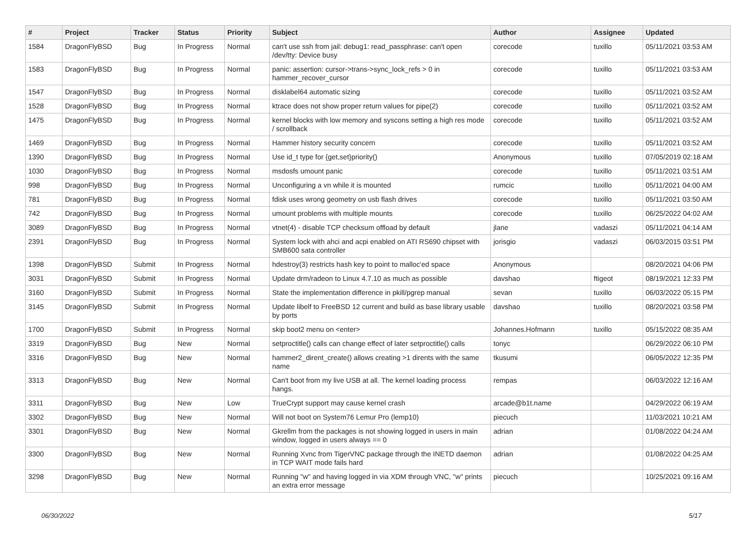| # | Project | Tracker | Status | Priority | Subject | Author | Assignee | Updated |
| --- | --- | --- | --- | --- | --- | --- | --- | --- |
| 1584 | DragonFlyBSD | Bug | In Progress | Normal | can't use ssh from jail: debug1: read_passphrase: can't open /dev/tty: Device busy | corecode | tuxillo | 05/11/2021 03:53 AM |
| 1583 | DragonFlyBSD | Bug | In Progress | Normal | panic: assertion: cursor->trans->sync_lock_refs > 0 in hammer_recover_cursor | corecode | tuxillo | 05/11/2021 03:53 AM |
| 1547 | DragonFlyBSD | Bug | In Progress | Normal | disklabel64 automatic sizing | corecode | tuxillo | 05/11/2021 03:52 AM |
| 1528 | DragonFlyBSD | Bug | In Progress | Normal | ktrace does not show proper return values for pipe(2) | corecode | tuxillo | 05/11/2021 03:52 AM |
| 1475 | DragonFlyBSD | Bug | In Progress | Normal | kernel blocks with low memory and syscons setting a high res mode / scrollback | corecode | tuxillo | 05/11/2021 03:52 AM |
| 1469 | DragonFlyBSD | Bug | In Progress | Normal | Hammer history security concern | corecode | tuxillo | 05/11/2021 03:52 AM |
| 1390 | DragonFlyBSD | Bug | In Progress | Normal | Use id_t type for {get,set}priority() | Anonymous | tuxillo | 07/05/2019 02:18 AM |
| 1030 | DragonFlyBSD | Bug | In Progress | Normal | msdosfs umount panic | corecode | tuxillo | 05/11/2021 03:51 AM |
| 998 | DragonFlyBSD | Bug | In Progress | Normal | Unconfiguring a vn while it is mounted | rumcic | tuxillo | 05/11/2021 04:00 AM |
| 781 | DragonFlyBSD | Bug | In Progress | Normal | fdisk uses wrong geometry on usb flash drives | corecode | tuxillo | 05/11/2021 03:50 AM |
| 742 | DragonFlyBSD | Bug | In Progress | Normal | umount problems with multiple mounts | corecode | tuxillo | 06/25/2022 04:02 AM |
| 3089 | DragonFlyBSD | Bug | In Progress | Normal | vtnet(4) - disable TCP checksum offload by default | jlane | vadaszi | 05/11/2021 04:14 AM |
| 2391 | DragonFlyBSD | Bug | In Progress | Normal | System lock with ahci and acpi enabled on ATI RS690 chipset with SMB600 sata controller | jorisgio | vadaszi | 06/03/2015 03:51 PM |
| 1398 | DragonFlyBSD | Submit | In Progress | Normal | hdestroy(3) restricts hash key to point to malloc'ed space | Anonymous | | 08/20/2021 04:06 PM |
| 3031 | DragonFlyBSD | Submit | In Progress | Normal | Update drm/radeon to Linux 4.7.10 as much as possible | davshao | ftigeot | 08/19/2021 12:33 PM |
| 3160 | DragonFlyBSD | Submit | In Progress | Normal | State the implementation difference in pkill/pgrep manual | sevan | tuxillo | 06/03/2022 05:15 PM |
| 3145 | DragonFlyBSD | Submit | In Progress | Normal | Update libelf to FreeBSD 12 current and build as base library usable by ports | davshao | tuxillo | 08/20/2021 03:58 PM |
| 1700 | DragonFlyBSD | Submit | In Progress | Normal | skip boot2 menu on <enter> | Johannes.Hofmann | tuxillo | 05/15/2022 08:35 AM |
| 3319 | DragonFlyBSD | Bug | New | Normal | setproctitle() calls can change effect of later setproctitle() calls | tonyc | | 06/29/2022 06:10 PM |
| 3316 | DragonFlyBSD | Bug | New | Normal | hammer2_dirent_create() allows creating >1 dirents with the same name | tkusumi | | 06/05/2022 12:35 PM |
| 3313 | DragonFlyBSD | Bug | New | Normal | Can't boot from my live USB at all. The kernel loading process hangs. | rempas | | 06/03/2022 12:16 AM |
| 3311 | DragonFlyBSD | Bug | New | Low | TrueCrypt support may cause kernel crash | arcade@b1t.name | | 04/29/2022 06:19 AM |
| 3302 | DragonFlyBSD | Bug | New | Normal | Will not boot on System76 Lemur Pro (lemp10) | piecuch | | 11/03/2021 10:21 AM |
| 3301 | DragonFlyBSD | Bug | New | Normal | Gkrellm from the packages is not showing logged in users in main window, logged in users always == 0 | adrian | | 01/08/2022 04:24 AM |
| 3300 | DragonFlyBSD | Bug | New | Normal | Running Xvnc from TigerVNC package through the INETD daemon in TCP WAIT mode fails hard | adrian | | 01/08/2022 04:25 AM |
| 3298 | DragonFlyBSD | Bug | New | Normal | Running "w" and having logged in via XDM through VNC, "w" prints an extra error message | piecuch | | 10/25/2021 09:16 AM |
06/30/2022 5/17